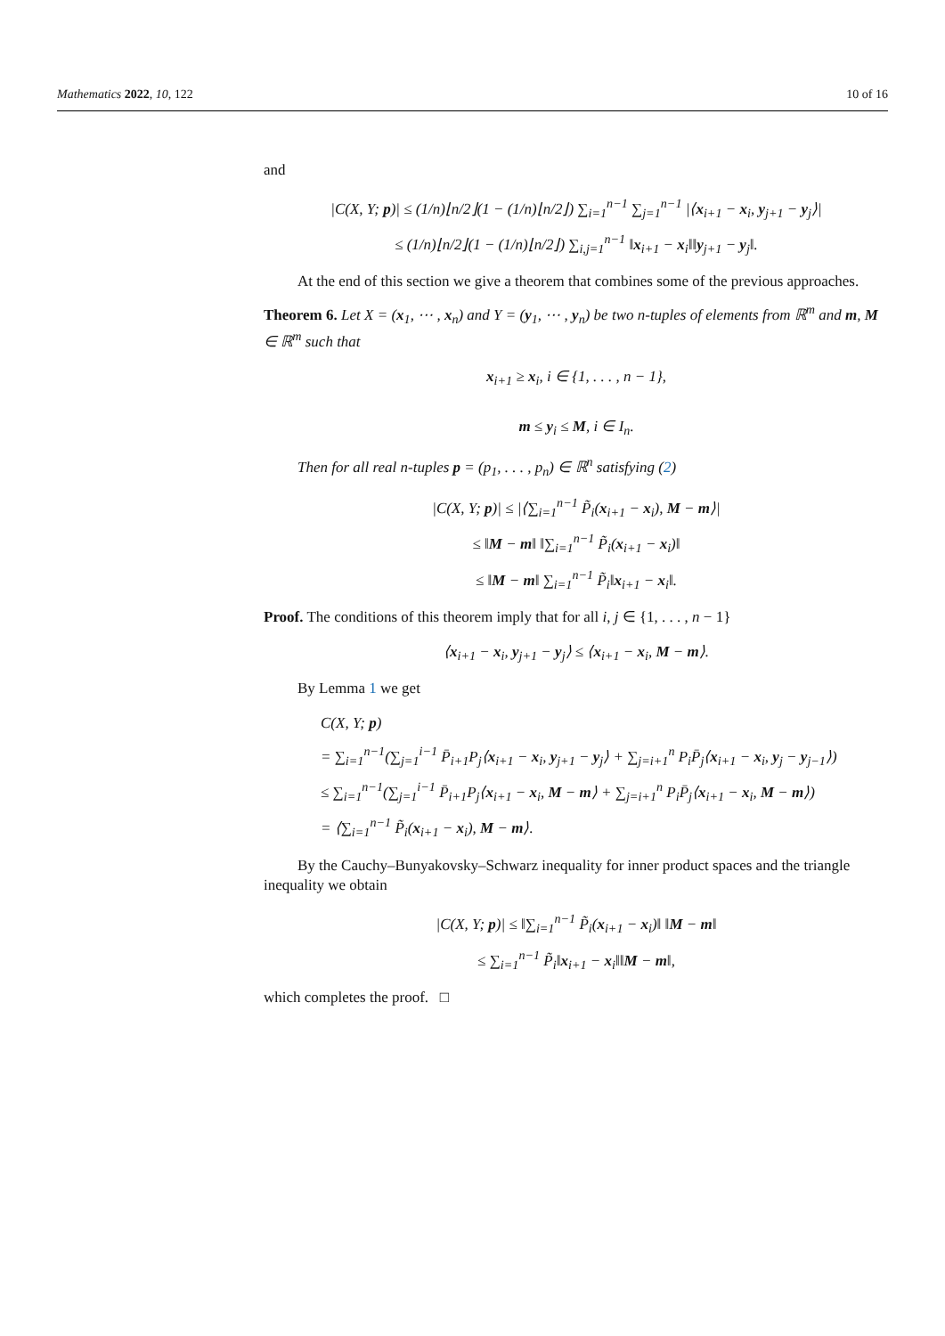Mathematics 2022, 10, 122 10 of 16
and
|C(X, Y; p)| ≤ (1/n)⌊n/2⌋(1 − (1/n)⌊n/2⌋) ∑<sub>i=1</sub><sup>n−1</sup> ∑<sub>j=1</sub><sup>n−1</sup> |⟨x<sub>i+1</sub> − x<sub>i</sub>, y<sub>j+1</sub> − y<sub>j</sub>⟩|
≤ (1/n)⌊n/2⌋(1 − (1/n)⌊n/2⌋) ∑<sub>i,j=1</sub><sup>n−1</sup> ‖x<sub>i+1</sub> − x<sub>i</sub>‖‖y<sub>j+1</sub> − y<sub>j</sub>‖.
At the end of this section we give a theorem that combines some of the previous approaches.
Theorem 6. Let X = (x<sub>1</sub>, ⋯ , x<sub>n</sub>) and Y = (y<sub>1</sub>, ⋯ , y<sub>n</sub>) be two n-tuples of elements from ℝ<sup>m</sup> and m, M ∈ ℝ<sup>m</sup> such that
x<sub>i+1</sub> ≥ x<sub>i</sub>, i ∈ {1, . . . , n − 1},
m ≤ y<sub>i</sub> ≤ M, i ∈ I<sub>n</sub>.
Then for all real n-tuples p = (p<sub>1</sub>, . . . , p<sub>n</sub>) ∈ ℝ<sup>n</sup> satisfying (2)
|C(X, Y; p)| ≤ |⟨∑<sub>i=1</sub><sup>n−1</sup> P̃<sub>i</sub>(x<sub>i+1</sub> − x<sub>i</sub>), M − m⟩|
≤ ‖M − m‖ ‖∑<sub>i=1</sub><sup>n−1</sup> P̃<sub>i</sub>(x<sub>i+1</sub> − x<sub>i</sub>)‖
≤ ‖M − m‖ ∑<sub>i=1</sub><sup>n−1</sup> P̃<sub>i</sub>‖x<sub>i+1</sub> − x<sub>i</sub>‖.
Proof. The conditions of this theorem imply that for all i, j ∈ {1, . . . , n − 1}
⟨x<sub>i+1</sub> − x<sub>i</sub>, y<sub>j+1</sub> − y<sub>j</sub>⟩ ≤ ⟨x<sub>i+1</sub> − x<sub>i</sub>, M − m⟩.
By Lemma 1 we get
C(X, Y; p)
= ∑<sub>i=1</sub><sup>n−1</sup>(∑<sub>j=1</sub><sup>i−1</sup> P̄<sub>i+1</sub>P<sub>j</sub>⟨x<sub>i+1</sub> − x<sub>i</sub>, y<sub>j+1</sub> − y<sub>j</sub>⟩ + ∑<sub>j=i+1</sub><sup>n</sup> P<sub>i</sub>P̄<sub>j</sub>⟨x<sub>i+1</sub> − x<sub>i</sub>, y<sub>j</sub> − y<sub>j−1</sub>⟩)
≤ ∑<sub>i=1</sub><sup>n−1</sup>(∑<sub>j=1</sub><sup>i−1</sup> P̄<sub>i+1</sub>P<sub>j</sub>⟨x<sub>i+1</sub> − x<sub>i</sub>, M − m⟩ + ∑<sub>j=i+1</sub><sup>n</sup> P<sub>i</sub>P̄<sub>j</sub>⟨x<sub>i+1</sub> − x<sub>i</sub>, M − m⟩)
= ⟨∑<sub>i=1</sub><sup>n−1</sup> P̃<sub>i</sub>(x<sub>i+1</sub> − x<sub>i</sub>), M − m⟩.
By the Cauchy–Bunyakovsky–Schwarz inequality for inner product spaces and the triangle inequality we obtain
|C(X, Y; p)| ≤ ‖∑<sub>i=1</sub><sup>n−1</sup> P̃<sub>i</sub>(x<sub>i+1</sub> − x<sub>i</sub>)‖ ‖M − m‖
≤ ∑<sub>i=1</sub><sup>n−1</sup> P̃<sub>i</sub>‖x<sub>i+1</sub> − x<sub>i</sub>‖‖M − m‖,
which completes the proof. □